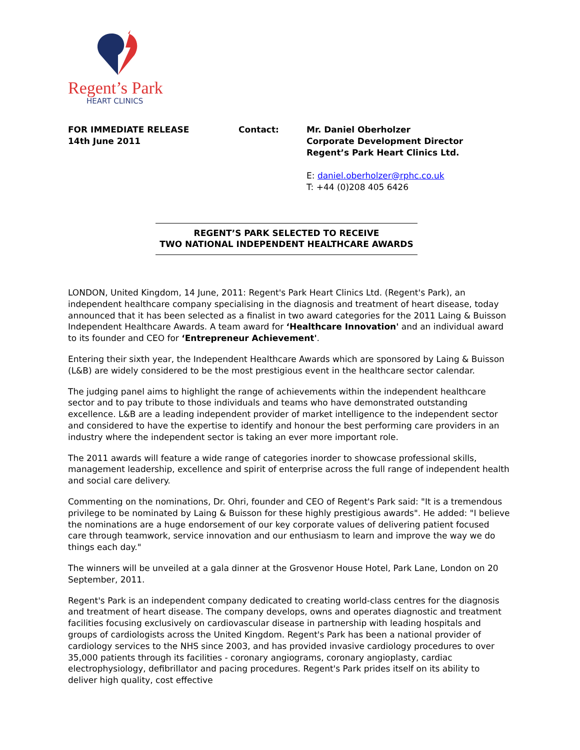Regent’s Park
HEART CLINICS
FOR IMMEDIATE RELEASE
14th June 2011
Contact: Mr. Daniel Oberholzer
Corporate Development Director
Regent’s Park Heart Clinics Ltd.
E: daniel.oberholzer@rphc.co.uk
T: +44 (0)208 405 6426
REGENT’S PARK SELECTED TO RECEIVE
TWO NATIONAL INDEPENDENT HEALTHCARE AWARDS
LONDON, United Kingdom, 14 June, 2011: Regent's Park Heart Clinics Ltd. (Regent's Park), an independent healthcare company specialising in the diagnosis and treatment of heart disease, today announced that it has been selected as a finalist in two award categories for the 2011 Laing & Buisson Independent Healthcare Awards. A team award for ‘Healthcare Innovation' and an individual award to its founder and CEO for ‘Entrepreneur Achievement'.
Entering their sixth year, the Independent Healthcare Awards which are sponsored by Laing & Buisson (L&B) are widely considered to be the most prestigious event in the healthcare sector calendar.
The judging panel aims to highlight the range of achievements within the independent healthcare sector and to pay tribute to those individuals and teams who have demonstrated outstanding excellence. L&B are a leading independent provider of market intelligence to the independent sector and considered to have the expertise to identify and honour the best performing care providers in an industry where the independent sector is taking an ever more important role.
The 2011 awards will feature a wide range of categories inorder to showcase professional skills, management leadership, excellence and spirit of enterprise across the full range of independent health and social care delivery.
Commenting on the nominations, Dr. Ohri, founder and CEO of Regent's Park said: "It is a tremendous privilege to be nominated by Laing & Buisson for these highly prestigious awards". He added: "I believe the nominations are a huge endorsement of our key corporate values of delivering patient focused care through teamwork, service innovation and our enthusiasm to learn and improve the way we do things each day."
The winners will be unveiled at a gala dinner at the Grosvenor House Hotel, Park Lane, London on 20 September, 2011.
Regent's Park is an independent company dedicated to creating world-class centres for the diagnosis and treatment of heart disease. The company develops, owns and operates diagnostic and treatment facilities focusing exclusively on cardiovascular disease in partnership with leading hospitals and groups of cardiologists across the United Kingdom. Regent's Park has been a national provider of cardiology services to the NHS since 2003, and has provided invasive cardiology procedures to over 35,000 patients through its facilities - coronary angiograms, coronary angioplasty, cardiac electrophysiology, defibrillator and pacing procedures. Regent's Park prides itself on its ability to deliver high quality, cost effective